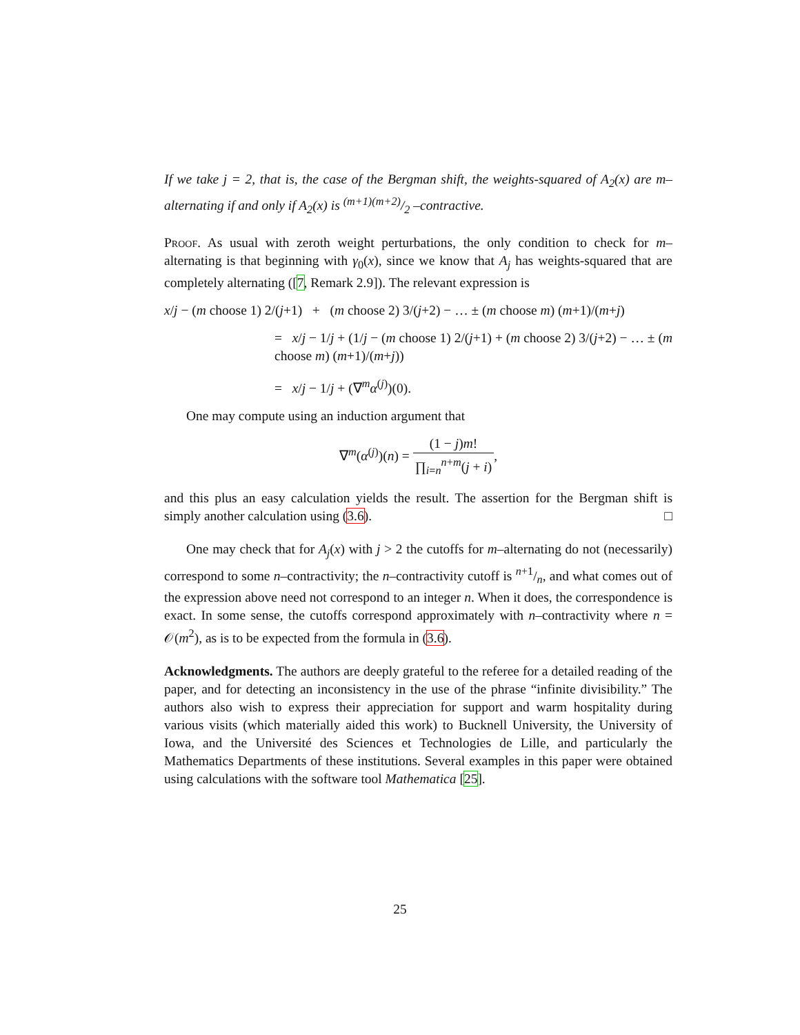If we take j = 2, that is, the case of the Bergman shift, the weights-squared of A<sub>2</sub>(x) are m–alternating if and only if A<sub>2</sub>(x) is (m+1)(m+2)/2 –contractive.
Proof. As usual with zeroth weight perturbations, the only condition to check for m–alternating is that beginning with γ<sub>0</sub>(x), since we know that A<sub>j</sub> has weights-squared that are completely alternating ([7, Remark 2.9]). The relevant expression is
x/j − (m choose 1) 2/(j+1) + (m choose 2) 3/(j+2) − … ± (m choose m) (m+1)/(m+j)
= x/j − 1/j + (1/j − (m choose 1) 2/(j+1) + (m choose 2) 3/(j+2) − … ± (m choose m) (m+1)/(m+j))
= x/j − 1/j + (∇<sup>m</sup>α<sup>(j)</sup>)(0).
One may compute using an induction argument that
∇<sup>m</sup>(α<sup>(j)</sup>)(n) = (1 − j)m! ∏<sub>i=n</sub><sup>n+m</sup>(j + i),
and this plus an easy calculation yields the result. The assertion for the Bergman shift is simply another calculation using (3.6). □
One may check that for A<sub>j</sub>(x) with j > 2 the cutoffs for m–alternating do not (necessarily) correspond to some n–contractivity; the n–contractivity cutoff is n+1/n, and what comes out of the expression above need not correspond to an integer n. When it does, the correspondence is exact. In some sense, the cutoffs correspond approximately with n–contractivity where n = 𝒪(m<sup>2</sup>), as is to be expected from the formula in (3.6).
Acknowledgments. The authors are deeply grateful to the referee for a detailed reading of the paper, and for detecting an inconsistency in the use of the phrase “infinite divisibility.” The authors also wish to express their appreciation for support and warm hospitality during various visits (which materially aided this work) to Bucknell University, the University of Iowa, and the Université des Sciences et Technologies de Lille, and particularly the Mathematics Departments of these institutions. Several examples in this paper were obtained using calculations with the software tool Mathematica [25].
25